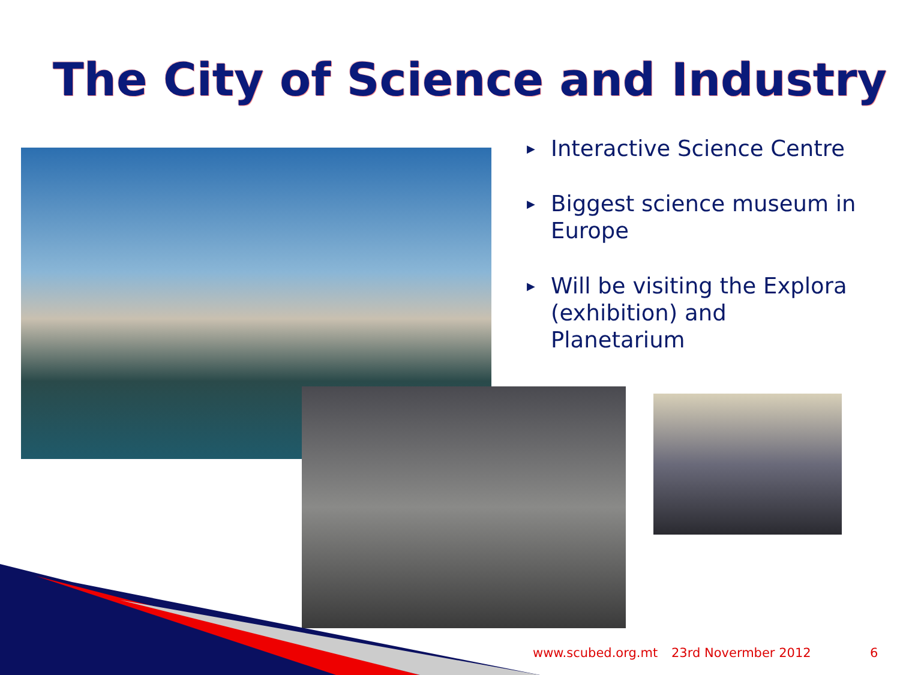The City of Science and Industry
▶ Interactive Science Centre
▶ Biggest science museum in Europe
▶ Will be visiting the Explora (exhibition) and Planetarium
www.scubed.org.mt 23rd Novermber 2012 6